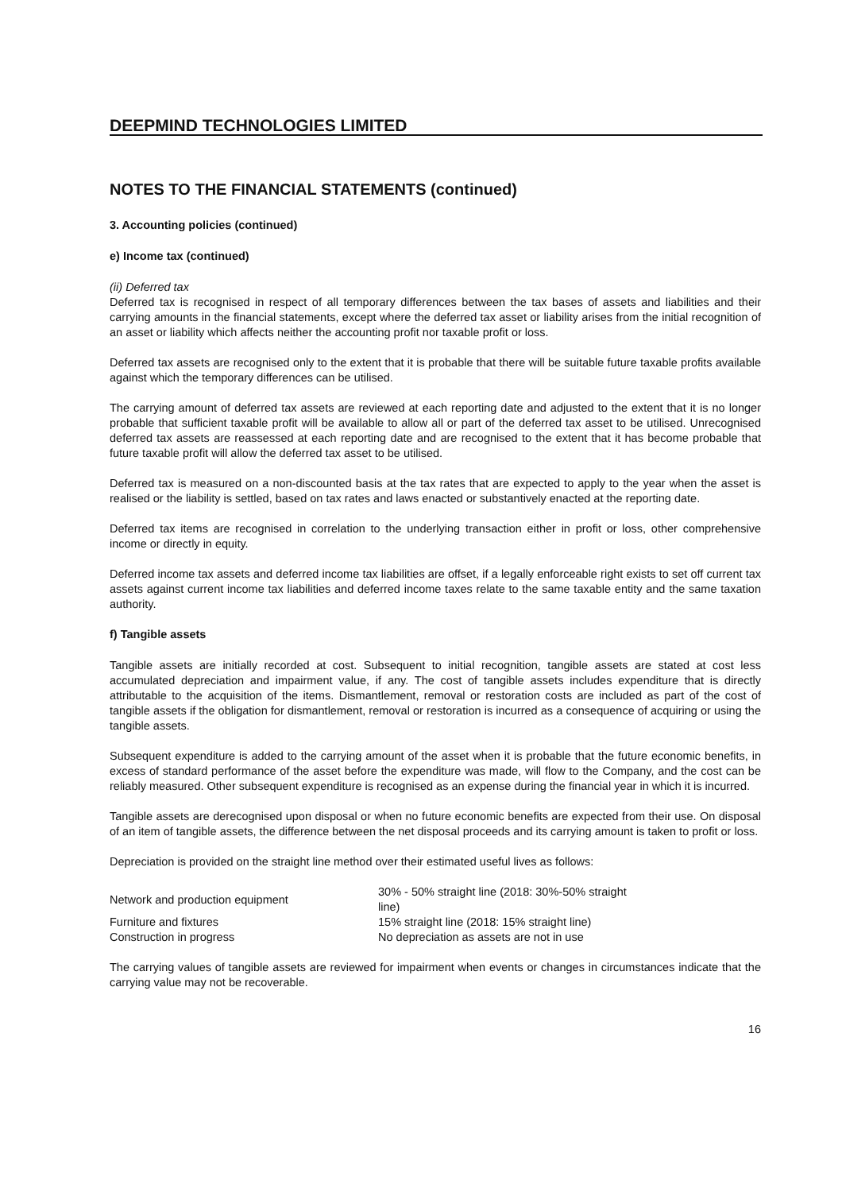DEEPMIND TECHNOLOGIES LIMITED
NOTES TO THE FINANCIAL STATEMENTS (continued)
3. Accounting policies (continued)
e) Income tax (continued)
(ii) Deferred tax
Deferred tax is recognised in respect of all temporary differences between the tax bases of assets and liabilities and their carrying amounts in the financial statements, except where the deferred tax asset or liability arises from the initial recognition of an asset or liability which affects neither the accounting profit nor taxable profit or loss.
Deferred tax assets are recognised only to the extent that it is probable that there will be suitable future taxable profits available against which the temporary differences can be utilised.
The carrying amount of deferred tax assets are reviewed at each reporting date and adjusted to the extent that it is no longer probable that sufficient taxable profit will be available to allow all or part of the deferred tax asset to be utilised. Unrecognised deferred tax assets are reassessed at each reporting date and are recognised to the extent that it has become probable that future taxable profit will allow the deferred tax asset to be utilised.
Deferred tax is measured on a non-discounted basis at the tax rates that are expected to apply to the year when the asset is realised or the liability is settled, based on tax rates and laws enacted or substantively enacted at the reporting date.
Deferred tax items are recognised in correlation to the underlying transaction either in profit or loss, other comprehensive income or directly in equity.
Deferred income tax assets and deferred income tax liabilities are offset, if a legally enforceable right exists to set off current tax assets against current income tax liabilities and deferred income taxes relate to the same taxable entity and the same taxation authority.
f) Tangible assets
Tangible assets are initially recorded at cost. Subsequent to initial recognition, tangible assets are stated at cost less accumulated depreciation and impairment value, if any. The cost of tangible assets includes expenditure that is directly attributable to the acquisition of the items. Dismantlement, removal or restoration costs are included as part of the cost of tangible assets if the obligation for dismantlement, removal or restoration is incurred as a consequence of acquiring or using the tangible assets.
Subsequent expenditure is added to the carrying amount of the asset when it is probable that the future economic benefits, in excess of standard performance of the asset before the expenditure was made, will flow to the Company, and the cost can be reliably measured. Other subsequent expenditure is recognised as an expense during the financial year in which it is incurred.
Tangible assets are derecognised upon disposal or when no future economic benefits are expected from their use. On disposal of an item of tangible assets, the difference between the net disposal proceeds and its carrying amount is taken to profit or loss.
Depreciation is provided on the straight line method over their estimated useful lives as follows:
| Network and production equipment | 30% - 50% straight line (2018: 30%-50% straight line) |
| Furniture and fixtures | 15% straight line (2018: 15% straight line) |
| Construction in progress | No depreciation as assets are not in use |
The carrying values of tangible assets are reviewed for impairment when events or changes in circumstances indicate that the carrying value may not be recoverable.
16